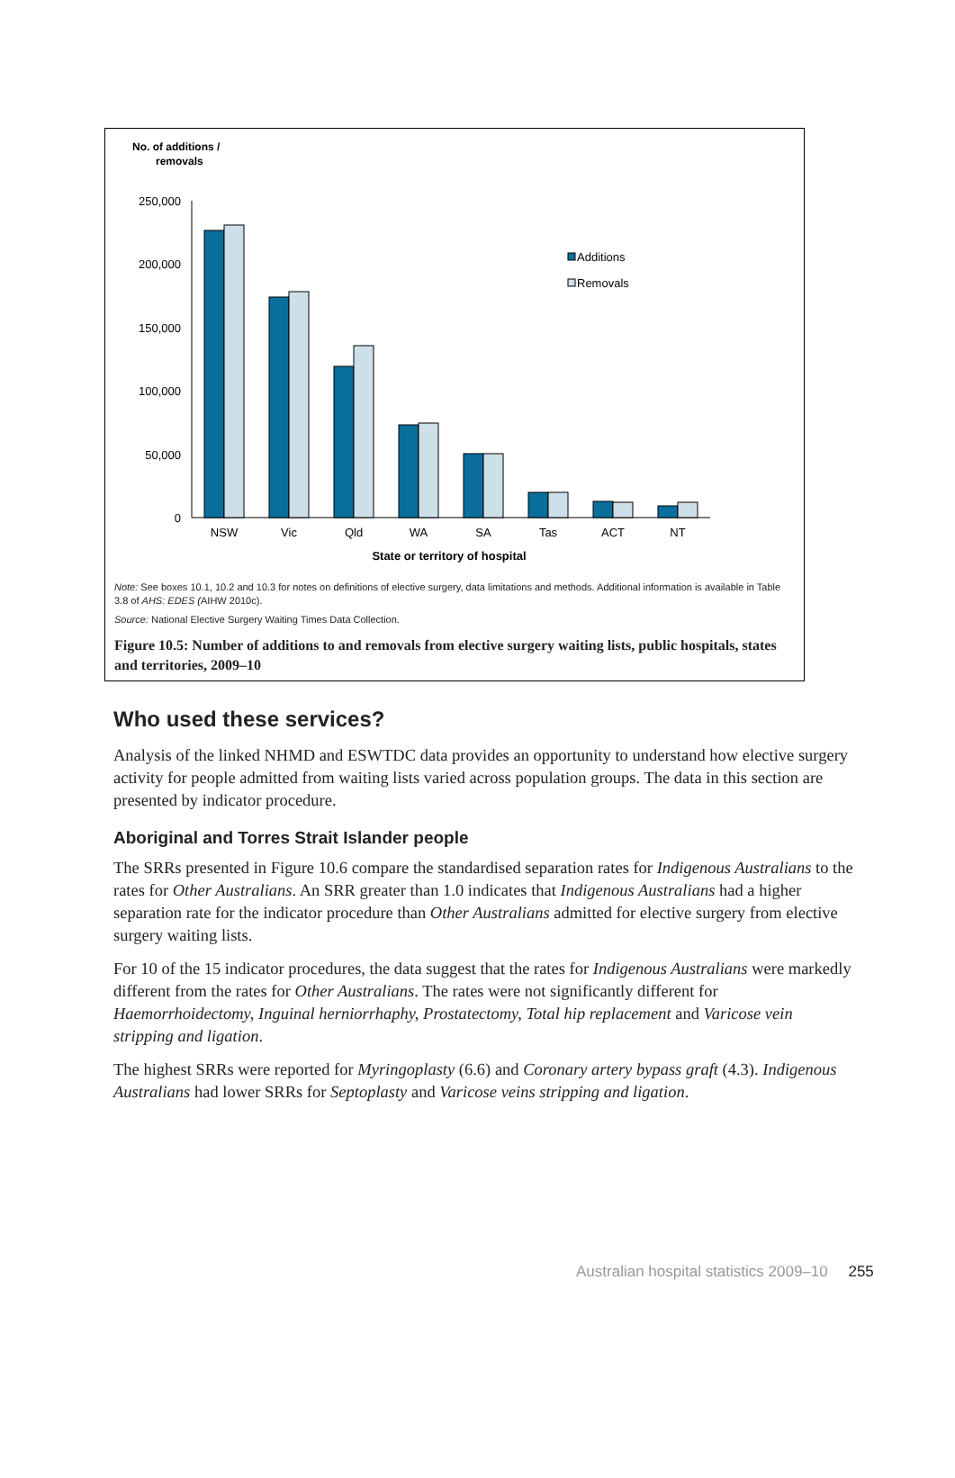No. of additions /
removals
250,000
200,000
150,000
100,000
50,000
0
NSW
Vic
Qld
WA
SA
Tas
ACT
NT
State or territory of hospital
Additions
Removals
Note: See boxes 10.1, 10.2 and 10.3 for notes on definitions of elective surgery, data limitations and methods. Additional information is available in Table 3.8 of AHS: EDES (AIHW 2010c).
Source: National Elective Surgery Waiting Times Data Collection.
Figure 10.5: Number of additions to and removals from elective surgery waiting lists, public hospitals, states and territories, 2009–10
Who used these services?
Analysis of the linked NHMD and ESWTDC data provides an opportunity to understand how elective surgery activity for people admitted from waiting lists varied across population groups. The data in this section are presented by indicator procedure.
Aboriginal and Torres Strait Islander people
The SRRs presented in Figure 10.6 compare the standardised separation rates for Indigenous Australians to the rates for Other Australians. An SRR greater than 1.0 indicates that Indigenous Australians had a higher separation rate for the indicator procedure than Other Australians admitted for elective surgery from elective surgery waiting lists.
For 10 of the 15 indicator procedures, the data suggest that the rates for Indigenous Australians were markedly different from the rates for Other Australians. The rates were not significantly different for Haemorrhoidectomy, Inguinal herniorrhaphy, Prostatectomy, Total hip replacement and Varicose vein stripping and ligation.
The highest SRRs were reported for Myringoplasty (6.6) and Coronary artery bypass graft (4.3). Indigenous Australians had lower SRRs for Septoplasty and Varicose veins stripping and ligation.
Australian hospital statistics 2009–10 255